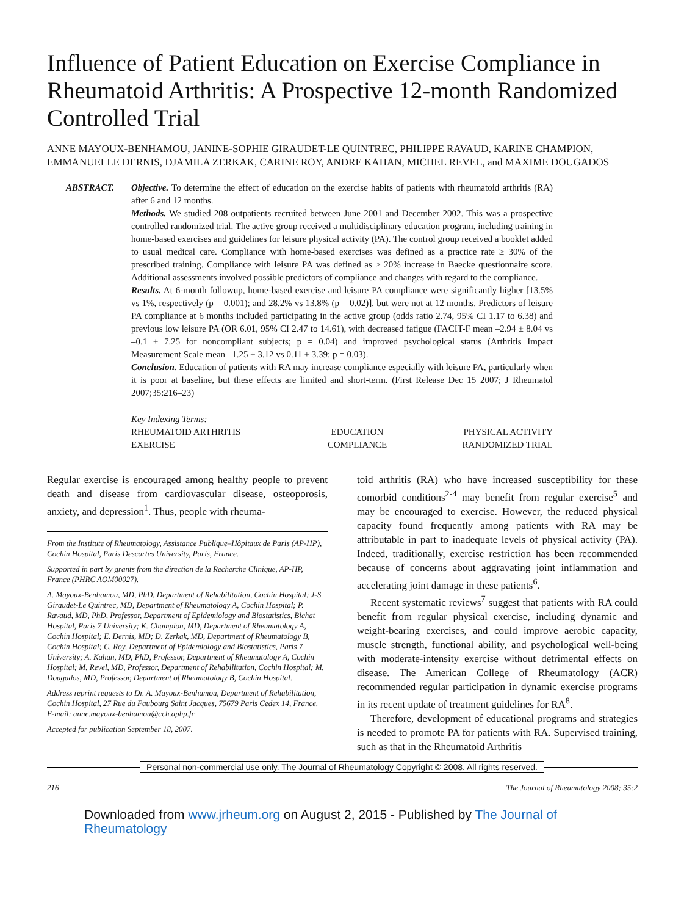Influence of Patient Education on Exercise Compliance in Rheumatoid Arthritis: A Prospective 12-month Randomized Controlled Trial
ANNE MAYOUX-BENHAMOU, JANINE-SOPHIE GIRAUDET-LE QUINTREC, PHILIPPE RAVAUD, KARINE CHAMPION, EMMANUELLE DERNIS, DJAMILA ZERKAK, CARINE ROY, ANDRE KAHAN, MICHEL REVEL, and MAXIME DOUGADOS
ABSTRACT. Objective. To determine the effect of education on the exercise habits of patients with rheumatoid arthritis (RA) after 6 and 12 months.
Methods. We studied 208 outpatients recruited between June 2001 and December 2002. This was a prospective controlled randomized trial. The active group received a multidisciplinary education program, including training in home-based exercises and guidelines for leisure physical activity (PA). The control group received a booklet added to usual medical care. Compliance with home-based exercises was defined as a practice rate ≥ 30% of the prescribed training. Compliance with leisure PA was defined as ≥ 20% increase in Baecke questionnaire score. Additional assessments involved possible predictors of compliance and changes with regard to the compliance.
Results. At 6-month followup, home-based exercise and leisure PA compliance were significantly higher [13.5% vs 1%, respectively (p = 0.001); and 28.2% vs 13.8% (p = 0.02)], but were not at 12 months. Predictors of leisure PA compliance at 6 months included participating in the active group (odds ratio 2.74, 95% CI 1.17 to 6.38) and previous low leisure PA (OR 6.01, 95% CI 2.47 to 14.61), with decreased fatigue (FACIT-F mean –2.94 ± 8.04 vs –0.1 ± 7.25 for noncompliant subjects; p = 0.04) and improved psychological status (Arthritis Impact Measurement Scale mean –1.25 ± 3.12 vs 0.11 ± 3.39; p = 0.03).
Conclusion. Education of patients with RA may increase compliance especially with leisure PA, particularly when it is poor at baseline, but these effects are limited and short-term. (First Release Dec 15 2007; J Rheumatol 2007;35:216–23)
Key Indexing Terms:
| RHEUMATOID ARTHRITIS | EDUCATION | PHYSICAL ACTIVITY |
| EXERCISE | COMPLIANCE | RANDOMIZED TRIAL |
Regular exercise is encouraged among healthy people to prevent death and disease from cardiovascular disease, osteoporosis, anxiety, and depression<sup>1</sup>. Thus, people with rheuma-
From the Institute of Rheumatology, Assistance Publique–Hôpitaux de Paris (AP-HP), Cochin Hospital, Paris Descartes University, Paris, France.
Supported in part by grants from the direction de la Recherche Clinique, AP-HP, France (PHRC AOM00027).
A. Mayoux-Benhamou, MD, PhD, Department of Rehabilitation, Cochin Hospital; J-S. Giraudet-Le Quintrec, MD, Department of Rheumatology A, Cochin Hospital; P. Ravaud, MD, PhD, Professor, Department of Epidemiology and Biostatistics, Bichat Hospital, Paris 7 University; K. Champion, MD, Department of Rheumatology A, Cochin Hospital; E. Dernis, MD; D. Zerkak, MD, Department of Rheumatology B, Cochin Hospital; C. Roy, Department of Epidemiology and Biostatistics, Paris 7 University; A. Kahan, MD, PhD, Professor, Department of Rheumatology A, Cochin Hospital; M. Revel, MD, Professor, Department of Rehabilitation, Cochin Hospital; M. Dougados, MD, Professor, Department of Rheumatology B, Cochin Hospital.
Address reprint requests to Dr. A. Mayoux-Benhamou, Department of Rehabilitation, Cochin Hospital, 27 Rue du Faubourg Saint Jacques, 75679 Paris Cedex 14, France.
E-mail: anne.mayoux-benhamou@cch.aphp.fr
Accepted for publication September 18, 2007.
toid arthritis (RA) who have increased susceptibility for these comorbid conditions<sup>2-4</sup> may benefit from regular exercise<sup>5</sup> and may be encouraged to exercise. However, the reduced physical capacity found frequently among patients with RA may be attributable in part to inadequate levels of physical activity (PA). Indeed, traditionally, exercise restriction has been recommended because of concerns about aggravating joint inflammation and accelerating joint damage in these patients<sup>6</sup>.
Recent systematic reviews<sup>7</sup> suggest that patients with RA could benefit from regular physical exercise, including dynamic and weight-bearing exercises, and could improve aerobic capacity, muscle strength, functional ability, and psychological well-being with moderate-intensity exercise without detrimental effects on disease. The American College of Rheumatology (ACR) recommended regular participation in dynamic exercise programs in its recent update of treatment guidelines for RA<sup>8</sup>.
Therefore, development of educational programs and strategies is needed to promote PA for patients with RA. Supervised training, such as that in the Rheumatoid Arthritis
Personal non-commercial use only. The Journal of Rheumatology Copyright © 2008. All rights reserved.
216 The Journal of Rheumatology 2008; 35:2
Downloaded from www.jrheum.org on August 2, 2015 - Published by The Journal of Rheumatology